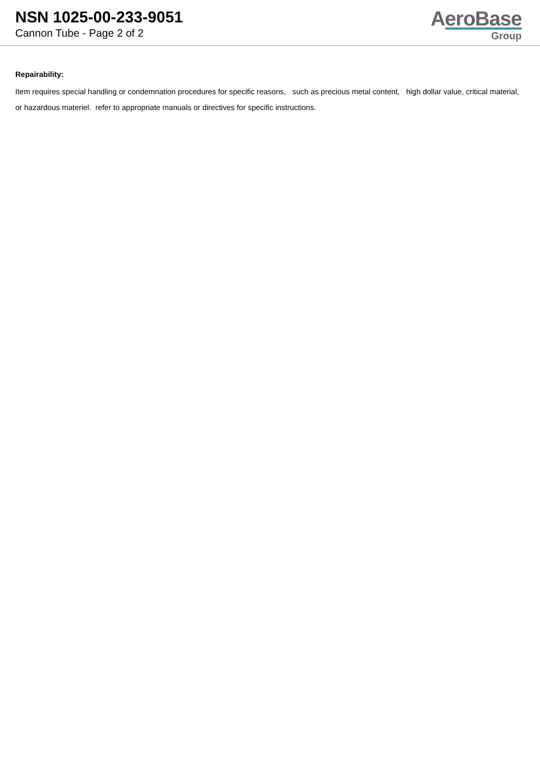NSN 1025-00-233-9051
Cannon Tube - Page 2 of 2
AeroBase
Group
Repairability:
Item requires special handling or condemnation procedures for specific reasons, such as precious metal content, high dollar value, critical material, or hazardous materiel. refer to appropriate manuals or directives for specific instructions.